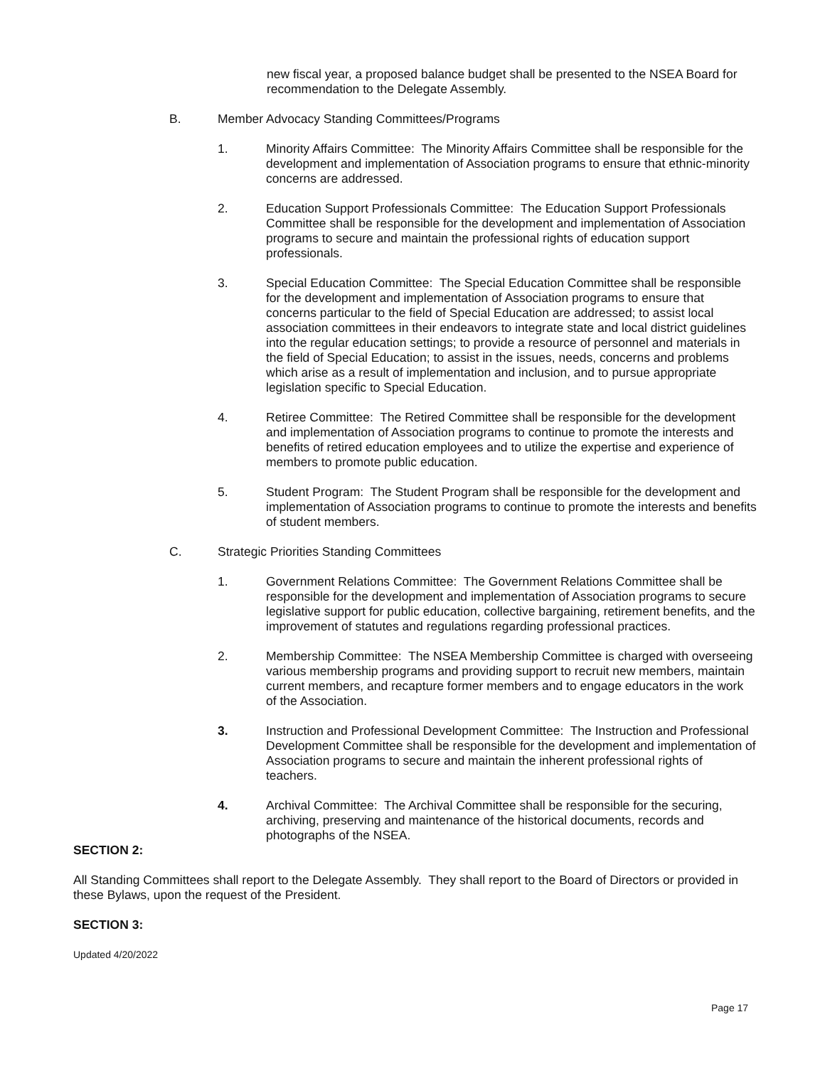new fiscal year, a proposed balance budget shall be presented to the NSEA Board for recommendation to the Delegate Assembly.
B. Member Advocacy Standing Committees/Programs
1. Minority Affairs Committee: The Minority Affairs Committee shall be responsible for the development and implementation of Association programs to ensure that ethnic-minority concerns are addressed.
2. Education Support Professionals Committee: The Education Support Professionals Committee shall be responsible for the development and implementation of Association programs to secure and maintain the professional rights of education support professionals.
3. Special Education Committee: The Special Education Committee shall be responsible for the development and implementation of Association programs to ensure that concerns particular to the field of Special Education are addressed; to assist local association committees in their endeavors to integrate state and local district guidelines into the regular education settings; to provide a resource of personnel and materials in the field of Special Education; to assist in the issues, needs, concerns and problems which arise as a result of implementation and inclusion, and to pursue appropriate legislation specific to Special Education.
4. Retiree Committee: The Retired Committee shall be responsible for the development and implementation of Association programs to continue to promote the interests and benefits of retired education employees and to utilize the expertise and experience of members to promote public education.
5. Student Program: The Student Program shall be responsible for the development and implementation of Association programs to continue to promote the interests and benefits of student members.
C. Strategic Priorities Standing Committees
1. Government Relations Committee: The Government Relations Committee shall be responsible for the development and implementation of Association programs to secure legislative support for public education, collective bargaining, retirement benefits, and the improvement of statutes and regulations regarding professional practices.
2. Membership Committee: The NSEA Membership Committee is charged with overseeing various membership programs and providing support to recruit new members, maintain current members, and recapture former members and to engage educators in the work of the Association.
3. Instruction and Professional Development Committee: The Instruction and Professional Development Committee shall be responsible for the development and implementation of Association programs to secure and maintain the inherent professional rights of teachers.
4. Archival Committee: The Archival Committee shall be responsible for the securing, archiving, preserving and maintenance of the historical documents, records and photographs of the NSEA.
SECTION 2:
All Standing Committees shall report to the Delegate Assembly. They shall report to the Board of Directors or provided in these Bylaws, upon the request of the President.
SECTION 3:
Updated 4/20/2022
Page 17